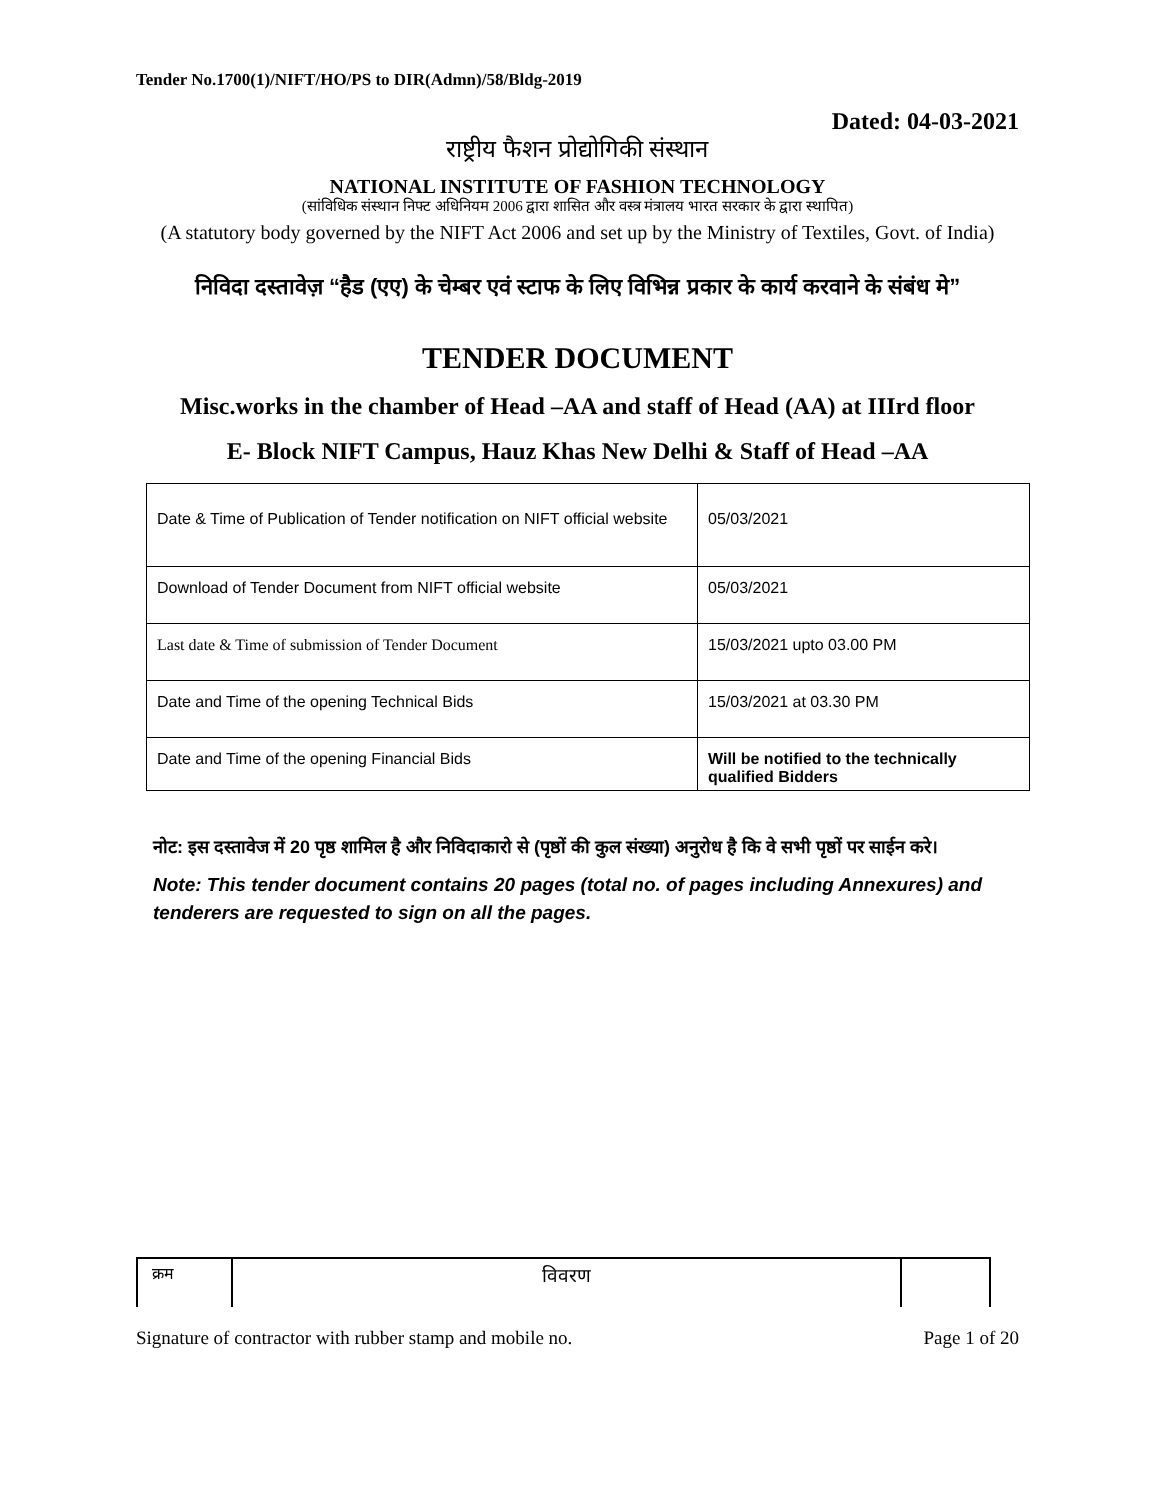Tender No.1700(1)/NIFT/HO/PS to DIR(Admn)/58/Bldg-2019
Dated: 04-03-2021
राष्ट्रीय फैशन प्रोद्योगिकी संस्थान
NATIONAL INSTITUTE OF FASHION TECHNOLOGY
(सांविधिक संस्थान निफ्ट अधिनियम 2006 द्वारा शासित और वस्त्र मंत्रालय भारत सरकार के द्वारा स्थापित)
(A statutory body governed by the NIFT Act 2006 and set up by the Ministry of Textiles, Govt. of India)
निविदा दस्तावेज़ “हैड (एए) के चेम्बर एवं स्टाफ के लिए विभिन्न प्रकार के कार्य करवाने के संबंध मे”
TENDER DOCUMENT
Misc.works in the chamber of Head –AA and staff of Head (AA) at IIIrd floor
E- Block NIFT Campus, Hauz Khas New Delhi & Staff of Head –AA
| Date & Time of Publication of Tender notification on NIFT official website | 05/03/2021 |
| Download of Tender Document from NIFT official website | 05/03/2021 |
| Last date & Time of submission of Tender Document | 15/03/2021 upto 03.00 PM |
| Date and Time of the opening Technical Bids | 15/03/2021 at 03.30 PM |
| Date and Time of the opening Financial Bids | Will be notified to the technically qualified Bidders |
नोट: इस दस्तावेज में 20 पृष्ठ शामिल है और निविदाकारो से (पृष्ठों की कुल संख्या) अनुरोध है कि वे सभी पृष्ठों पर साईन करे।
Note: This tender document contains 20 pages (total no. of pages including Annexures) and tenderers are requested to sign on all the pages.
| क्रम | विवरण | |
Signature of contractor with rubber stamp and mobile no. Page 1 of 20